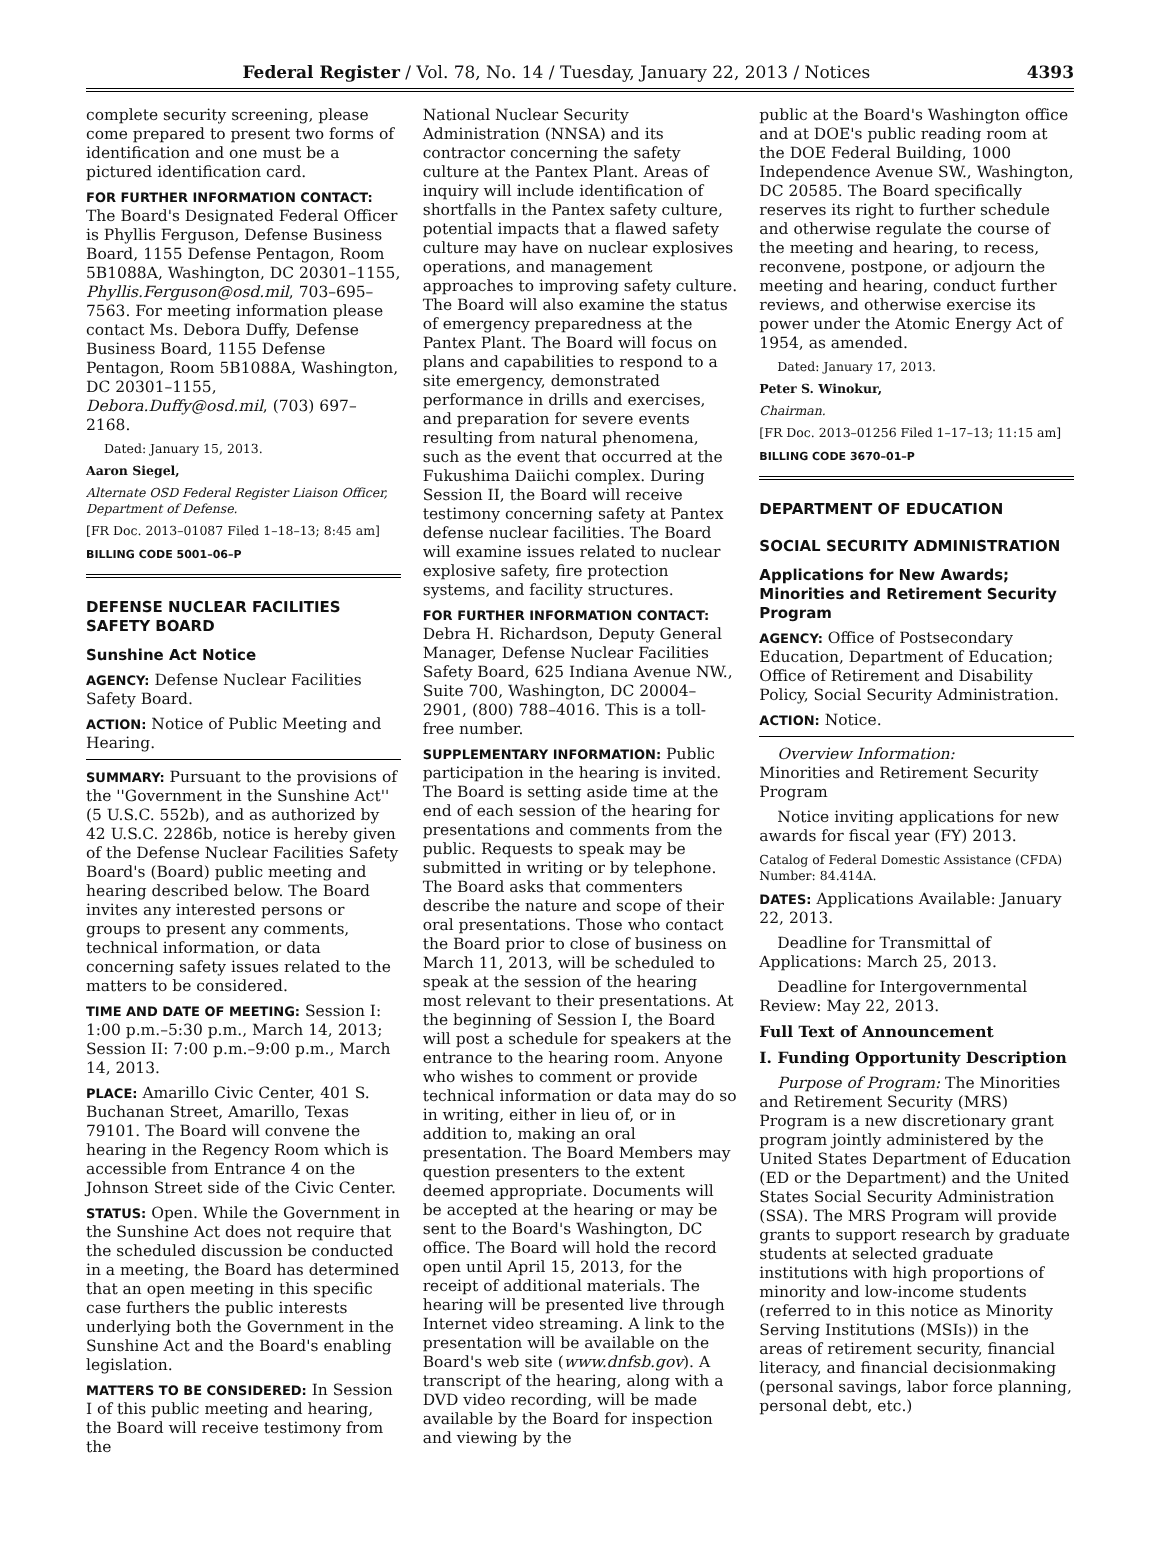Federal Register / Vol. 78, No. 14 / Tuesday, January 22, 2013 / Notices 4393
complete security screening, please come prepared to present two forms of identification and one must be a pictured identification card.
FOR FURTHER INFORMATION CONTACT: The Board's Designated Federal Officer is Phyllis Ferguson, Defense Business Board, 1155 Defense Pentagon, Room 5B1088A, Washington, DC 20301–1155, Phyllis.Ferguson@osd.mil, 703–695–7563. For meeting information please contact Ms. Debora Duffy, Defense Business Board, 1155 Defense Pentagon, Room 5B1088A, Washington, DC 20301–1155, Debora.Duffy@osd.mil, (703) 697–2168.
Dated: January 15, 2013.
Aaron Siegel,
Alternate OSD Federal Register Liaison Officer, Department of Defense.
[FR Doc. 2013–01087 Filed 1–18–13; 8:45 am]
BILLING CODE 5001–06–P
DEFENSE NUCLEAR FACILITIES SAFETY BOARD
Sunshine Act Notice
AGENCY: Defense Nuclear Facilities Safety Board.
ACTION: Notice of Public Meeting and Hearing.
SUMMARY: Pursuant to the provisions of the ''Government in the Sunshine Act'' (5 U.S.C. 552b), and as authorized by 42 U.S.C. 2286b, notice is hereby given of the Defense Nuclear Facilities Safety Board's (Board) public meeting and hearing described below. The Board invites any interested persons or groups to present any comments, technical information, or data concerning safety issues related to the matters to be considered.
TIME AND DATE OF MEETING: Session I: 1:00 p.m.–5:30 p.m., March 14, 2013; Session II: 7:00 p.m.–9:00 p.m., March 14, 2013.
PLACE: Amarillo Civic Center, 401 S. Buchanan Street, Amarillo, Texas 79101. The Board will convene the hearing in the Regency Room which is accessible from Entrance 4 on the Johnson Street side of the Civic Center.
STATUS: Open. While the Government in the Sunshine Act does not require that the scheduled discussion be conducted in a meeting, the Board has determined that an open meeting in this specific case furthers the public interests underlying both the Government in the Sunshine Act and the Board's enabling legislation.
MATTERS TO BE CONSIDERED: In Session I of this public meeting and hearing, the Board will receive testimony from the
National Nuclear Security Administration (NNSA) and its contractor concerning the safety culture at the Pantex Plant. Areas of inquiry will include identification of shortfalls in the Pantex safety culture, potential impacts that a flawed safety culture may have on nuclear explosives operations, and management approaches to improving safety culture. The Board will also examine the status of emergency preparedness at the Pantex Plant. The Board will focus on plans and capabilities to respond to a site emergency, demonstrated performance in drills and exercises, and preparation for severe events resulting from natural phenomena, such as the event that occurred at the Fukushima Daiichi complex. During Session II, the Board will receive testimony concerning safety at Pantex defense nuclear facilities. The Board will examine issues related to nuclear explosive safety, fire protection systems, and facility structures.
FOR FURTHER INFORMATION CONTACT: Debra H. Richardson, Deputy General Manager, Defense Nuclear Facilities Safety Board, 625 Indiana Avenue NW., Suite 700, Washington, DC 20004–2901, (800) 788–4016. This is a toll-free number.
SUPPLEMENTARY INFORMATION: Public participation in the hearing is invited. The Board is setting aside time at the end of each session of the hearing for presentations and comments from the public. Requests to speak may be submitted in writing or by telephone. The Board asks that commenters describe the nature and scope of their oral presentations. Those who contact the Board prior to close of business on March 11, 2013, will be scheduled to speak at the session of the hearing most relevant to their presentations. At the beginning of Session I, the Board will post a schedule for speakers at the entrance to the hearing room. Anyone who wishes to comment or provide technical information or data may do so in writing, either in lieu of, or in addition to, making an oral presentation. The Board Members may question presenters to the extent deemed appropriate. Documents will be accepted at the hearing or may be sent to the Board's Washington, DC office. The Board will hold the record open until April 15, 2013, for the receipt of additional materials. The hearing will be presented live through Internet video streaming. A link to the presentation will be available on the Board's web site (www.dnfsb.gov). A transcript of the hearing, along with a DVD video recording, will be made available by the Board for inspection and viewing by the
public at the Board's Washington office and at DOE's public reading room at the DOE Federal Building, 1000 Independence Avenue SW., Washington, DC 20585. The Board specifically reserves its right to further schedule and otherwise regulate the course of the meeting and hearing, to recess, reconvene, postpone, or adjourn the meeting and hearing, conduct further reviews, and otherwise exercise its power under the Atomic Energy Act of 1954, as amended.
Dated: January 17, 2013.
Peter S. Winokur,
Chairman.
[FR Doc. 2013–01256 Filed 1–17–13; 11:15 am]
BILLING CODE 3670–01–P
DEPARTMENT OF EDUCATION
SOCIAL SECURITY ADMINISTRATION
Applications for New Awards; Minorities and Retirement Security Program
AGENCY: Office of Postsecondary Education, Department of Education; Office of Retirement and Disability Policy, Social Security Administration.
ACTION: Notice.
Overview Information:
Minorities and Retirement Security Program
Notice inviting applications for new awards for fiscal year (FY) 2013.
Catalog of Federal Domestic Assistance (CFDA) Number: 84.414A.
DATES: Applications Available: January 22, 2013.
Deadline for Transmittal of Applications: March 25, 2013.
Deadline for Intergovernmental Review: May 22, 2013.
Full Text of Announcement
I. Funding Opportunity Description
Purpose of Program: The Minorities and Retirement Security (MRS) Program is a new discretionary grant program jointly administered by the United States Department of Education (ED or the Department) and the United States Social Security Administration (SSA). The MRS Program will provide grants to support research by graduate students at selected graduate institutions with high proportions of minority and low-income students (referred to in this notice as Minority Serving Institutions (MSIs)) in the areas of retirement security, financial literacy, and financial decisionmaking (personal savings, labor force planning, personal debt, etc.)